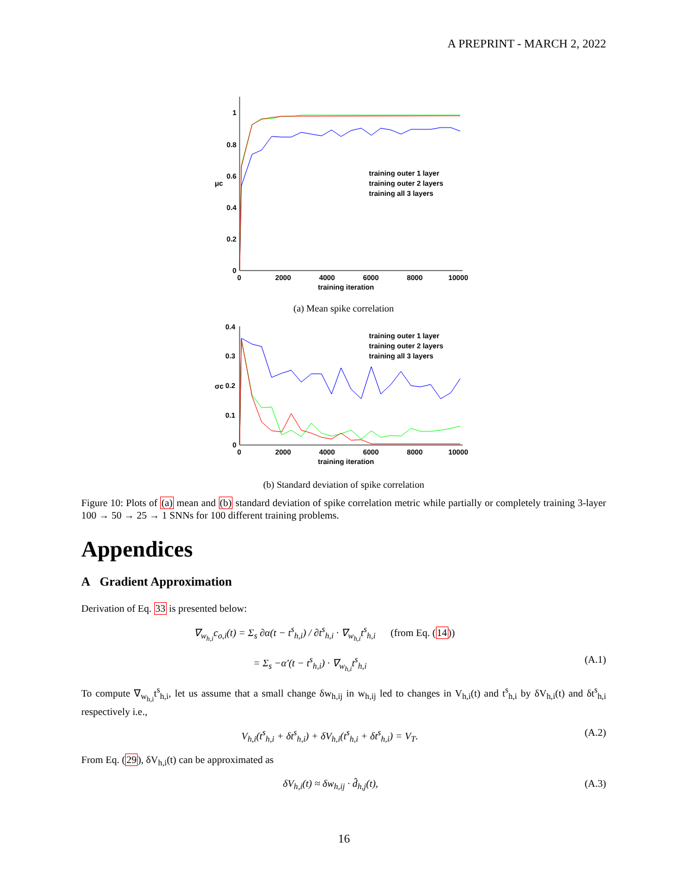A PREPRINT - MARCH 2, 2022
1
0.8
0.6
0.4
0.2
0
0
2000
4000
6000
8000
10000
training iteration
μc
training outer 1 layer
training outer 2 layers
training all 3 layers
(a) Mean spike correlation
0.4
0.3
0.2
0.1
0
0
2000
4000
6000
8000
10000
training iteration
σc
training outer 1 layer
training outer 2 layers
training all 3 layers
(b) Standard deviation of spike correlation
Figure 10: Plots of (a) mean and (b) standard deviation of spike correlation metric while partially or completely training 3-layer 100 → 50 → 25 → 1 SNNs for 100 different training problems.
Appendices
A Gradient Approximation
Derivation of Eq. 33 is presented below:
∇<sub>w<sub>h,i</sub></sub>c<sub>o,i</sub>(t) = Σ<sub>s</sub> ∂α(t − t<sup>s</sup><sub>h,i</sub>) / ∂t<sup>s</sup><sub>h,i</sub> · ∇<sub>w<sub>h,i</sub></sub>t<sup>s</sup><sub>h,i</sub> (from Eq. (14))
= Σ<sub>s</sub> −α′(t − t<sup>s</sup><sub>h,i</sub>) · ∇<sub>w<sub>h,i</sub></sub>t<sup>s</sup><sub>h,i</sub> (A.1)
To compute ∇<sub>w<sub>h,i</sub></sub>t<sup>s</sup><sub>h,i</sub>, let us assume that a small change δw<sub>h,ij</sub> in w<sub>h,ij</sub> led to changes in V<sub>h,i</sub>(t) and t<sup>s</sup><sub>h,i</sub> by δV<sub>h,i</sub>(t) and δt<sup>s</sup><sub>h,i</sub> respectively i.e.,
V<sub>h,i</sub>(t<sup>s</sup><sub>h,i</sub> + δt<sup>s</sup><sub>h,i</sub>) + δV<sub>h,i</sub>(t<sup>s</sup><sub>h,i</sub> + δt<sup>s</sup><sub>h,i</sub>) = V<sub>T</sub>. (A.2)
From Eq. (29), δV<sub>h,i</sub>(t) can be approximated as
δV<sub>h,i</sub>(t) ≈ δw<sub>h,ij</sub> · d̂<sub>h,j</sub>(t), (A.3)
16